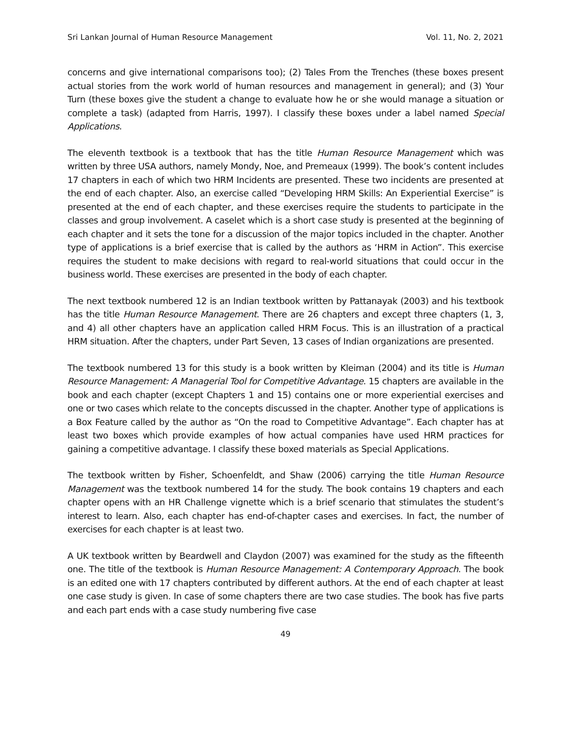Sri Lankan Journal of Human Resource Management Vol. 11, No. 2, 2021
concerns and give international comparisons too); (2) Tales From the Trenches (these boxes present actual stories from the work world of human resources and management in general); and (3) Your Turn (these boxes give the student a change to evaluate how he or she would manage a situation or complete a task) (adapted from Harris, 1997). I classify these boxes under a label named Special Applications.
The eleventh textbook is a textbook that has the title Human Resource Management which was written by three USA authors, namely Mondy, Noe, and Premeaux (1999). The book’s content includes 17 chapters in each of which two HRM Incidents are presented. These two incidents are presented at the end of each chapter. Also, an exercise called “Developing HRM Skills: An Experiential Exercise” is presented at the end of each chapter, and these exercises require the students to participate in the classes and group involvement. A caselet which is a short case study is presented at the beginning of each chapter and it sets the tone for a discussion of the major topics included in the chapter. Another type of applications is a brief exercise that is called by the authors as ‘HRM in Action”. This exercise requires the student to make decisions with regard to real-world situations that could occur in the business world. These exercises are presented in the body of each chapter.
The next textbook numbered 12 is an Indian textbook written by Pattanayak (2003) and his textbook has the title Human Resource Management. There are 26 chapters and except three chapters (1, 3, and 4) all other chapters have an application called HRM Focus. This is an illustration of a practical HRM situation. After the chapters, under Part Seven, 13 cases of Indian organizations are presented.
The textbook numbered 13 for this study is a book written by Kleiman (2004) and its title is Human Resource Management: A Managerial Tool for Competitive Advantage. 15 chapters are available in the book and each chapter (except Chapters 1 and 15) contains one or more experiential exercises and one or two cases which relate to the concepts discussed in the chapter. Another type of applications is a Box Feature called by the author as “On the road to Competitive Advantage”. Each chapter has at least two boxes which provide examples of how actual companies have used HRM practices for gaining a competitive advantage. I classify these boxed materials as Special Applications.
The textbook written by Fisher, Schoenfeldt, and Shaw (2006) carrying the title Human Resource Management was the textbook numbered 14 for the study. The book contains 19 chapters and each chapter opens with an HR Challenge vignette which is a brief scenario that stimulates the student’s interest to learn. Also, each chapter has end-of-chapter cases and exercises. In fact, the number of exercises for each chapter is at least two.
A UK textbook written by Beardwell and Claydon (2007) was examined for the study as the fifteenth one. The title of the textbook is Human Resource Management: A Contemporary Approach. The book is an edited one with 17 chapters contributed by different authors. At the end of each chapter at least one case study is given. In case of some chapters there are two case studies. The book has five parts and each part ends with a case study numbering five case
49